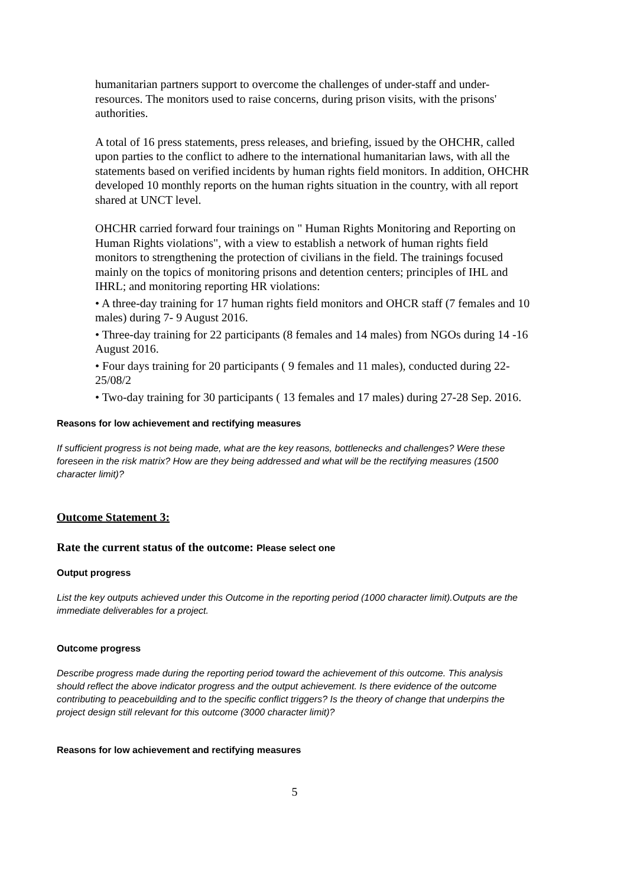humanitarian partners support to overcome the challenges of under-staff and under-resources. The monitors used to raise concerns, during prison visits, with the prisons' authorities.
A total of 16 press statements, press releases, and briefing, issued by the OHCHR, called upon parties to the conflict to adhere to the international humanitarian laws, with all the statements based on verified incidents by human rights field monitors. In addition, OHCHR developed 10 monthly reports on the human rights situation in the country, with all report shared at UNCT level.
OHCHR carried forward four trainings on " Human Rights Monitoring and Reporting on Human Rights violations", with a view to establish a network of human rights field monitors to strengthening the protection of civilians in the field. The trainings focused mainly on the topics of monitoring prisons and detention centers; principles of IHL and IHRL; and monitoring reporting HR violations:
• A three-day training for 17 human rights field monitors and OHCR staff (7 females and 10 males) during 7- 9 August 2016.
• Three-day training for 22 participants (8 females and 14 males) from NGOs during 14 -16 August 2016.
• Four days training for 20 participants ( 9 females and 11 males), conducted during 22-25/08/2
• Two-day training for 30 participants ( 13 females and 17 males) during 27-28 Sep. 2016.
Reasons for low achievement and rectifying measures
If sufficient progress is not being made, what are the key reasons, bottlenecks and challenges? Were these foreseen in the risk matrix? How are they being addressed and what will be the rectifying measures (1500 character limit)?
Outcome Statement 3:
Rate the current status of the outcome: Please select one
Output progress
List the key outputs achieved under this Outcome in the reporting period (1000 character limit).Outputs are the immediate deliverables for a project.
Outcome progress
Describe progress made during the reporting period toward the achievement of this outcome. This analysis should reflect the above indicator progress and the output achievement. Is there evidence of the outcome contributing to peacebuilding and to the specific conflict triggers? Is the theory of change that underpins the project design still relevant for this outcome (3000 character limit)?
Reasons for low achievement and rectifying measures
5